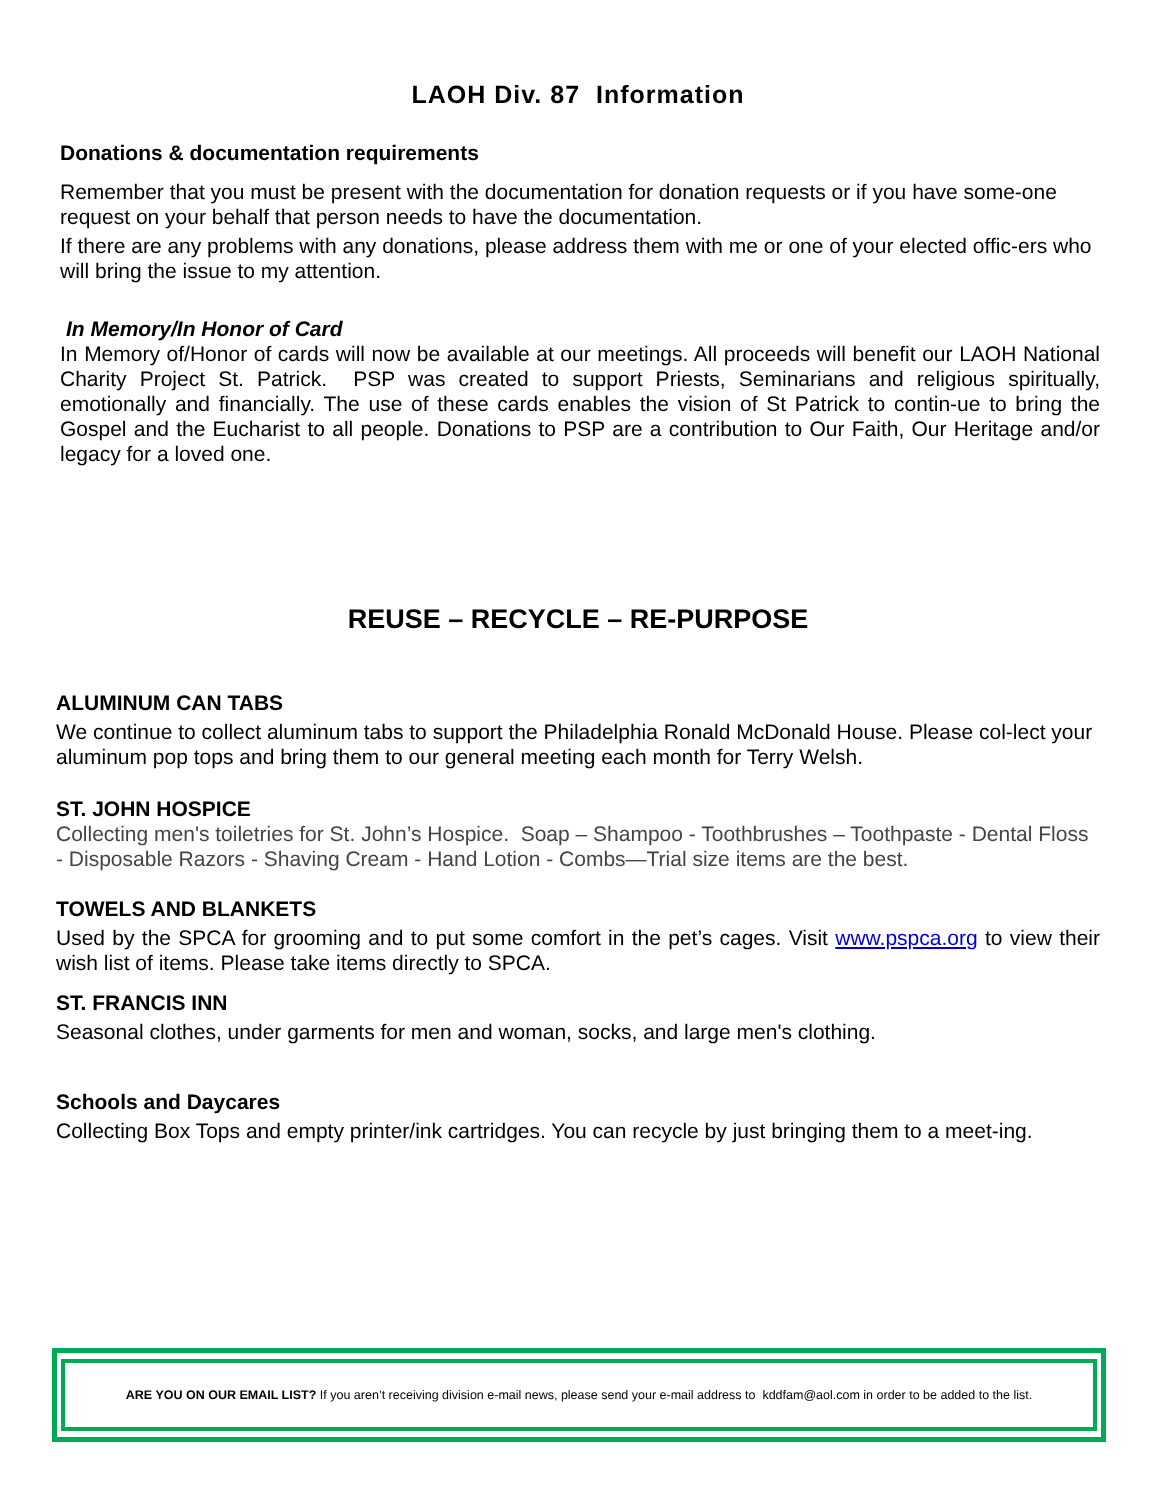LAOH Div. 87 Information
Donations & documentation requirements
Remember that you must be present with the documentation for donation requests or if you have some-one request on your behalf that person needs to have the documentation.
If there are any problems with any donations, please address them with me or one of your elected offic-ers who will bring the issue to my attention.
In Memory/In Honor of Card
In Memory of/Honor of cards will now be available at our meetings. All proceeds will benefit our LAOH National Charity Project St. Patrick. PSP was created to support Priests, Seminarians and religious spiritually, emotionally and financially. The use of these cards enables the vision of St Patrick to contin-ue to bring the Gospel and the Eucharist to all people. Donations to PSP are a contribution to Our Faith, Our Heritage and/or legacy for a loved one.
REUSE – RECYCLE – RE-PURPOSE
ALUMINUM CAN TABS
We continue to collect aluminum tabs to support the Philadelphia Ronald McDonald House. Please col-lect your aluminum pop tops and bring them to our general meeting each month for Terry Welsh.
ST. JOHN HOSPICE
Collecting men's toiletries for St. John’s Hospice. Soap – Shampoo - Toothbrushes – Toothpaste - Dental Floss - Disposable Razors - Shaving Cream - Hand Lotion - Combs—Trial size items are the best.
TOWELS AND BLANKETS
Used by the SPCA for grooming and to put some comfort in the pet’s cages. Visit www.pspca.org to view their wish list of items. Please take items directly to SPCA.
ST. FRANCIS INN
Seasonal clothes, under garments for men and woman, socks, and large men's clothing.
Schools and Daycares
Collecting Box Tops and empty printer/ink cartridges. You can recycle by just bringing them to a meet-ing.
ARE YOU ON OUR EMAIL LIST? If you aren’t receiving division e-mail news, please send your e-mail address to kddfam@aol.com in order to be added to the list.